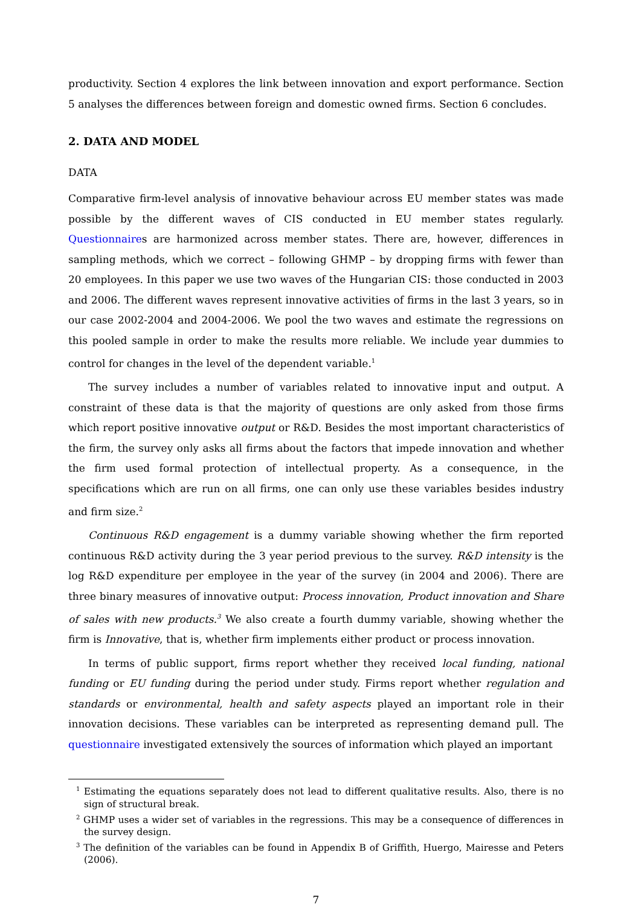productivity. Section 4 explores the link between innovation and export performance. Section 5 analyses the differences between foreign and domestic owned firms. Section 6 concludes.
2. DATA AND MODEL
DATA
Comparative firm-level analysis of innovative behaviour across EU member states was made possible by the different waves of CIS conducted in EU member states regularly. Questionnaires are harmonized across member states. There are, however, differences in sampling methods, which we correct – following GHMP – by dropping firms with fewer than 20 employees. In this paper we use two waves of the Hungarian CIS: those conducted in 2003 and 2006. The different waves represent innovative activities of firms in the last 3 years, so in our case 2002-2004 and 2004-2006. We pool the two waves and estimate the regressions on this pooled sample in order to make the results more reliable. We include year dummies to control for changes in the level of the dependent variable.<sup>1</sup>
The survey includes a number of variables related to innovative input and output. A constraint of these data is that the majority of questions are only asked from those firms which report positive innovative output or R&D. Besides the most important characteristics of the firm, the survey only asks all firms about the factors that impede innovation and whether the firm used formal protection of intellectual property. As a consequence, in the specifications which are run on all firms, one can only use these variables besides industry and firm size.<sup>2</sup>
Continuous R&D engagement is a dummy variable showing whether the firm reported continuous R&D activity during the 3 year period previous to the survey. R&D intensity is the log R&D expenditure per employee in the year of the survey (in 2004 and 2006). There are three binary measures of innovative output: Process innovation, Product innovation and Share of sales with new products.<sup>3</sup> We also create a fourth dummy variable, showing whether the firm is Innovative, that is, whether firm implements either product or process innovation.
In terms of public support, firms report whether they received local funding, national funding or EU funding during the period under study. Firms report whether regulation and standards or environmental, health and safety aspects played an important role in their innovation decisions. These variables can be interpreted as representing demand pull. The questionnaire investigated extensively the sources of information which played an important
<sup>1</sup> Estimating the equations separately does not lead to different qualitative results. Also, there is no sign of structural break.
<sup>2</sup> GHMP uses a wider set of variables in the regressions. This may be a consequence of differences in the survey design.
<sup>3</sup> The definition of the variables can be found in Appendix B of Griffith, Huergo, Mairesse and Peters (2006).
7